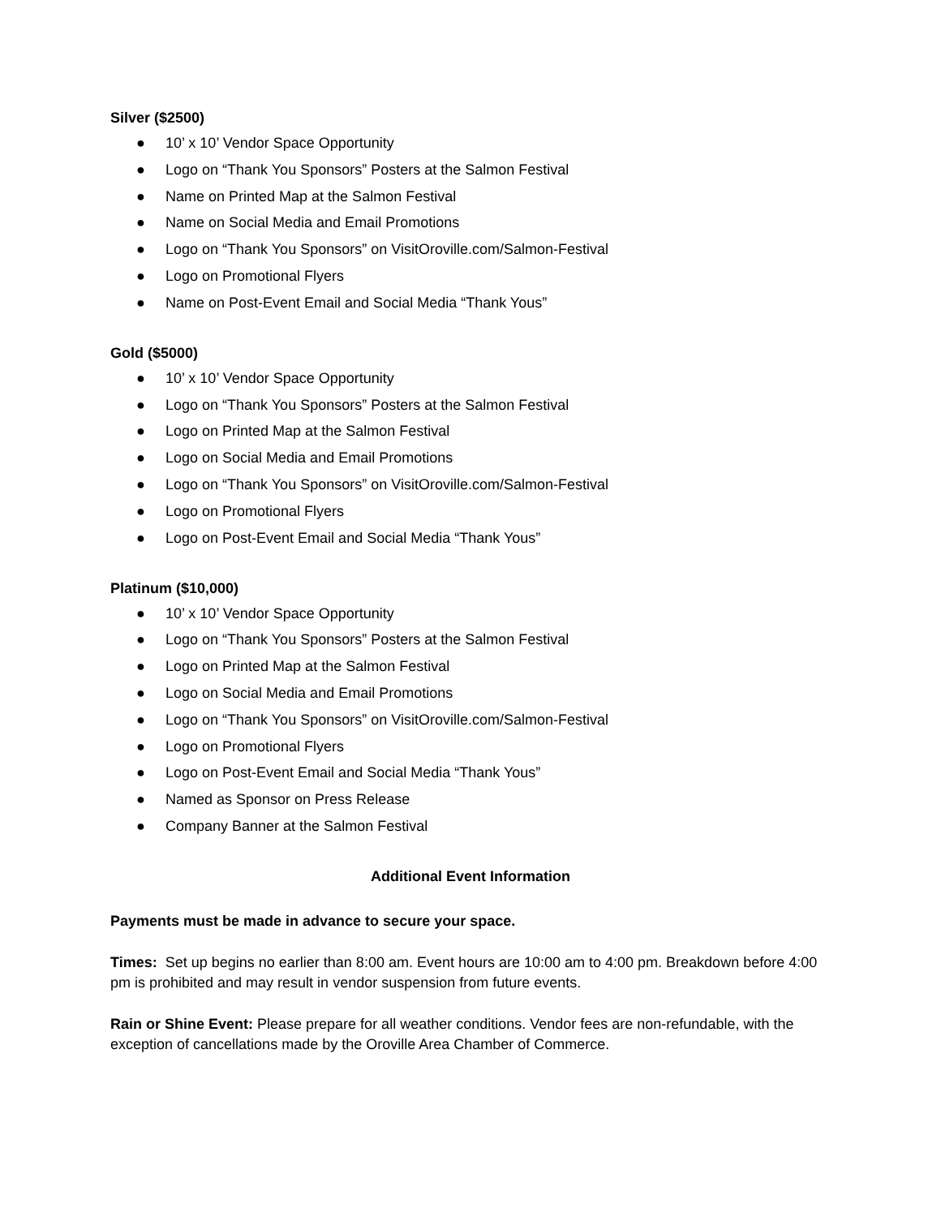Silver ($2500)
● 10’ x 10’ Vendor Space Opportunity
● Logo on “Thank You Sponsors” Posters at the Salmon Festival
● Name on Printed Map at the Salmon Festival
● Name on Social Media and Email Promotions
● Logo on “Thank You Sponsors” on VisitOroville.com/Salmon-Festival
● Logo on Promotional Flyers
● Name on Post-Event Email and Social Media “Thank Yous”
Gold ($5000)
● 10’ x 10’ Vendor Space Opportunity
● Logo on “Thank You Sponsors” Posters at the Salmon Festival
● Logo on Printed Map at the Salmon Festival
● Logo on Social Media and Email Promotions
● Logo on “Thank You Sponsors” on VisitOroville.com/Salmon-Festival
● Logo on Promotional Flyers
● Logo on Post-Event Email and Social Media “Thank Yous”
Platinum ($10,000)
● 10’ x 10’ Vendor Space Opportunity
● Logo on “Thank You Sponsors” Posters at the Salmon Festival
● Logo on Printed Map at the Salmon Festival
● Logo on Social Media and Email Promotions
● Logo on “Thank You Sponsors” on VisitOroville.com/Salmon-Festival
● Logo on Promotional Flyers
● Logo on Post-Event Email and Social Media “Thank Yous”
● Named as Sponsor on Press Release
● Company Banner at the Salmon Festival
Additional Event Information
Payments must be made in advance to secure your space.
Times: Set up begins no earlier than 8:00 am. Event hours are 10:00 am to 4:00 pm. Breakdown before 4:00 pm is prohibited and may result in vendor suspension from future events.
Rain or Shine Event: Please prepare for all weather conditions. Vendor fees are non-refundable, with the exception of cancellations made by the Oroville Area Chamber of Commerce.